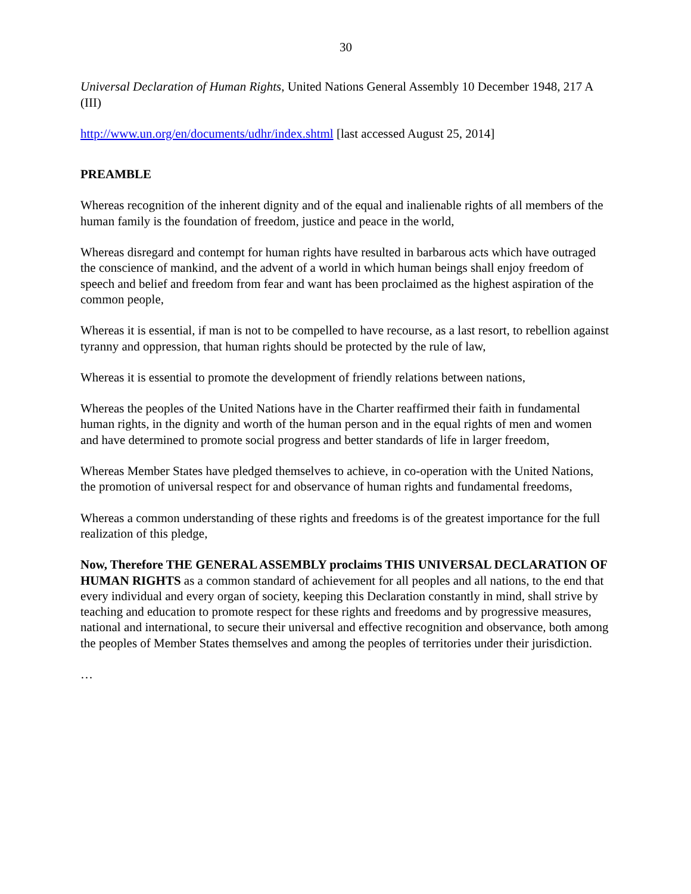30
Universal Declaration of Human Rights, United Nations General Assembly 10 December 1948, 217 A (III)
http://www.un.org/en/documents/udhr/index.shtml [last accessed August 25, 2014]
PREAMBLE
Whereas recognition of the inherent dignity and of the equal and inalienable rights of all members of the human family is the foundation of freedom, justice and peace in the world,
Whereas disregard and contempt for human rights have resulted in barbarous acts which have outraged the conscience of mankind, and the advent of a world in which human beings shall enjoy freedom of speech and belief and freedom from fear and want has been proclaimed as the highest aspiration of the common people,
Whereas it is essential, if man is not to be compelled to have recourse, as a last resort, to rebellion against tyranny and oppression, that human rights should be protected by the rule of law,
Whereas it is essential to promote the development of friendly relations between nations,
Whereas the peoples of the United Nations have in the Charter reaffirmed their faith in fundamental human rights, in the dignity and worth of the human person and in the equal rights of men and women and have determined to promote social progress and better standards of life in larger freedom,
Whereas Member States have pledged themselves to achieve, in co-operation with the United Nations, the promotion of universal respect for and observance of human rights and fundamental freedoms,
Whereas a common understanding of these rights and freedoms is of the greatest importance for the full realization of this pledge,
Now, Therefore THE GENERAL ASSEMBLY proclaims THIS UNIVERSAL DECLARATION OF HUMAN RIGHTS as a common standard of achievement for all peoples and all nations, to the end that every individual and every organ of society, keeping this Declaration constantly in mind, shall strive by teaching and education to promote respect for these rights and freedoms and by progressive measures, national and international, to secure their universal and effective recognition and observance, both among the peoples of Member States themselves and among the peoples of territories under their jurisdiction.
…